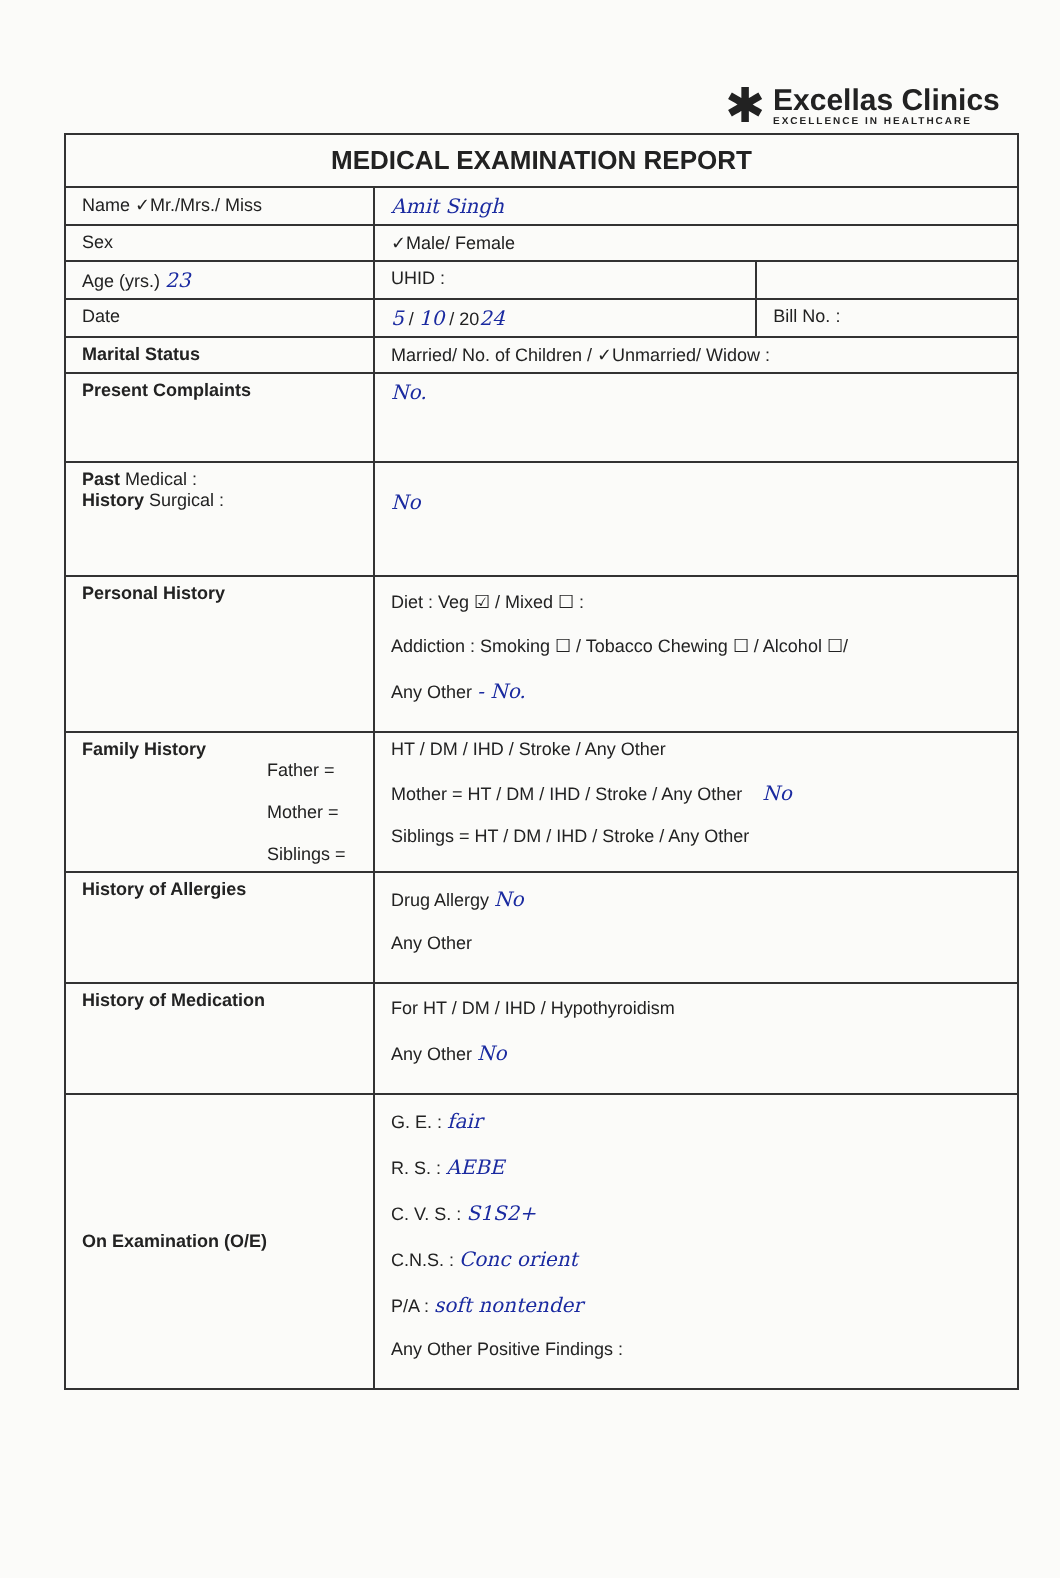✱
Excellas Clinics
EXCELLENCE IN HEALTHCARE
| MEDICAL EXAMINATION REPORT | | |
| --- | --- | --- |
| Name ✓Mr./Mrs./ Miss | Amit Singh | |
| Sex | ✓Male/ Female | |
| Age (yrs.) 23 | UHID : | |
| Date | 5 / 10 / 20 24 | Bill No. : |
| Marital Status | Married/ No. of Children / ✓Unmarried/ Widow : | |
| Present Complaints | No. | |
| Past Medical : History Surgical : | No | |
| Personal History | Diet : Veg ☑ / Mixed ☐ : Addiction : Smoking ☐ / Tobacco Chewing ☐ / Alcohol ☐/ Any Other - No. | |
| Family History Father = Mother = Siblings = | HT / DM / IHD / Stroke / Any Other Mother = HT / DM / IHD / Stroke / Any Other No Siblings = HT / DM / IHD / Stroke / Any Other | |
| History of Allergies | Drug Allergy No Any Other | |
| History of Medication | For HT / DM / IHD / Hypothyroidism Any Other No | |
| On Examination (O/E) | G. E. : fair R. S. : AEBE C. V. S. : S1S2+ C.N.S. : Conc orient P/A : soft nontender Any Other Positive Findings : | |